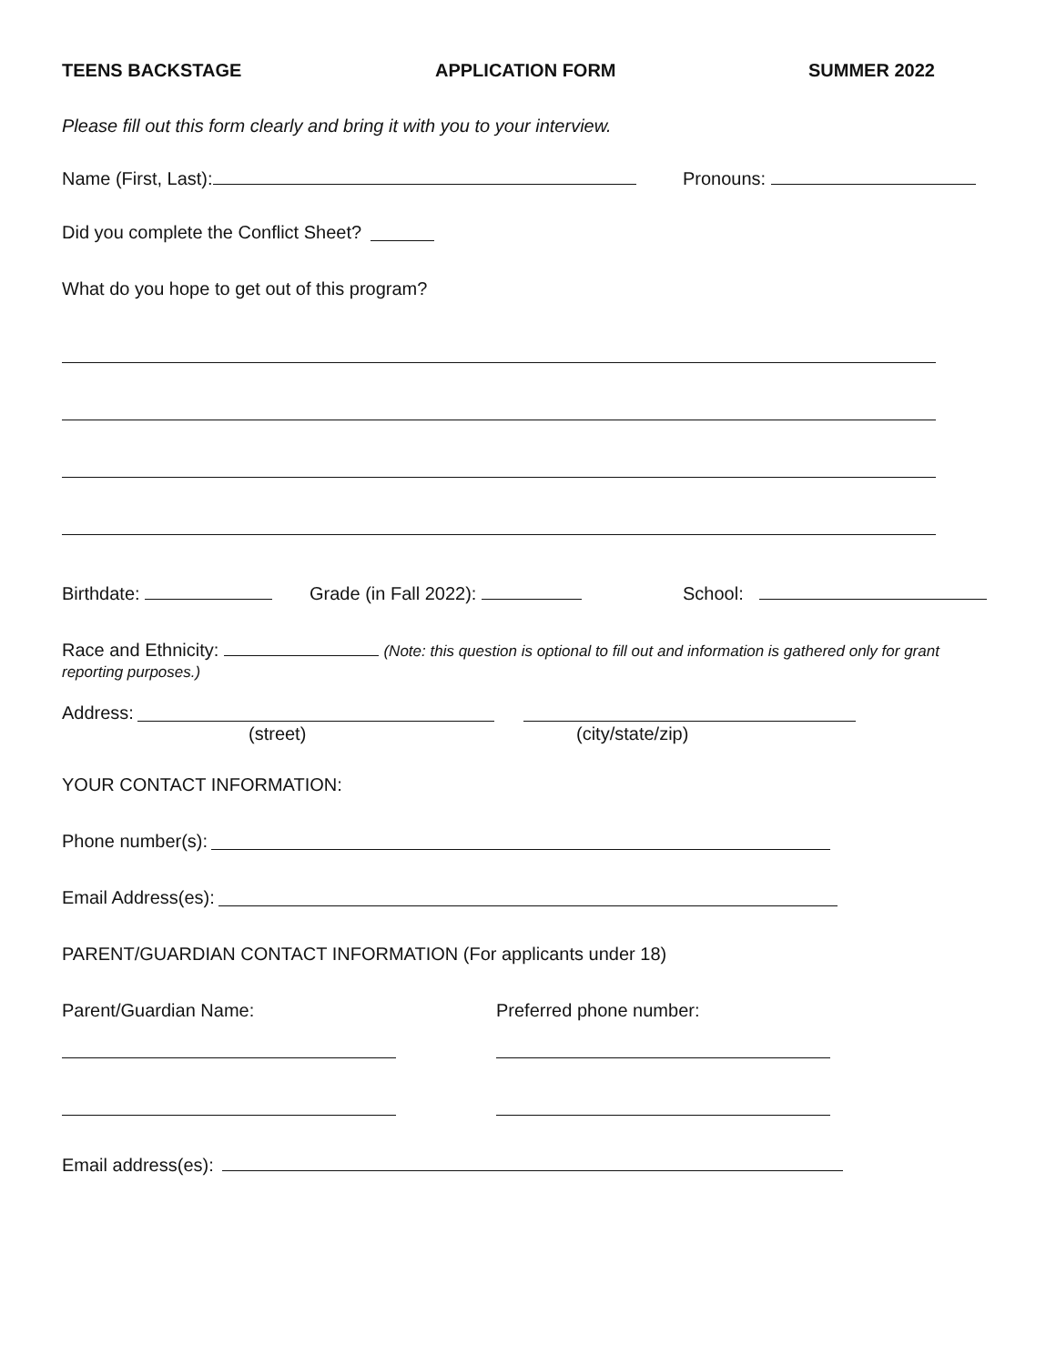TEENS BACKSTAGE APPLICATION FORM SUMMER 2022
Please fill out this form clearly and bring it with you to your interview.
Name (First, Last): Pronouns:
Did you complete the Conflict Sheet?
What do you hope to get out of this program?
Birthdate: Grade (in Fall 2022): School:
Race and Ethnicity: (Note: this question is optional to fill out and information is gathered only for grant reporting purposes.)
Address:
(street) (city/state/zip)
YOUR CONTACT INFORMATION:
Phone number(s):
Email Address(es):
PARENT/GUARDIAN CONTACT INFORMATION (For applicants under 18)
Parent/Guardian Name: Preferred phone number:
Email address(es):